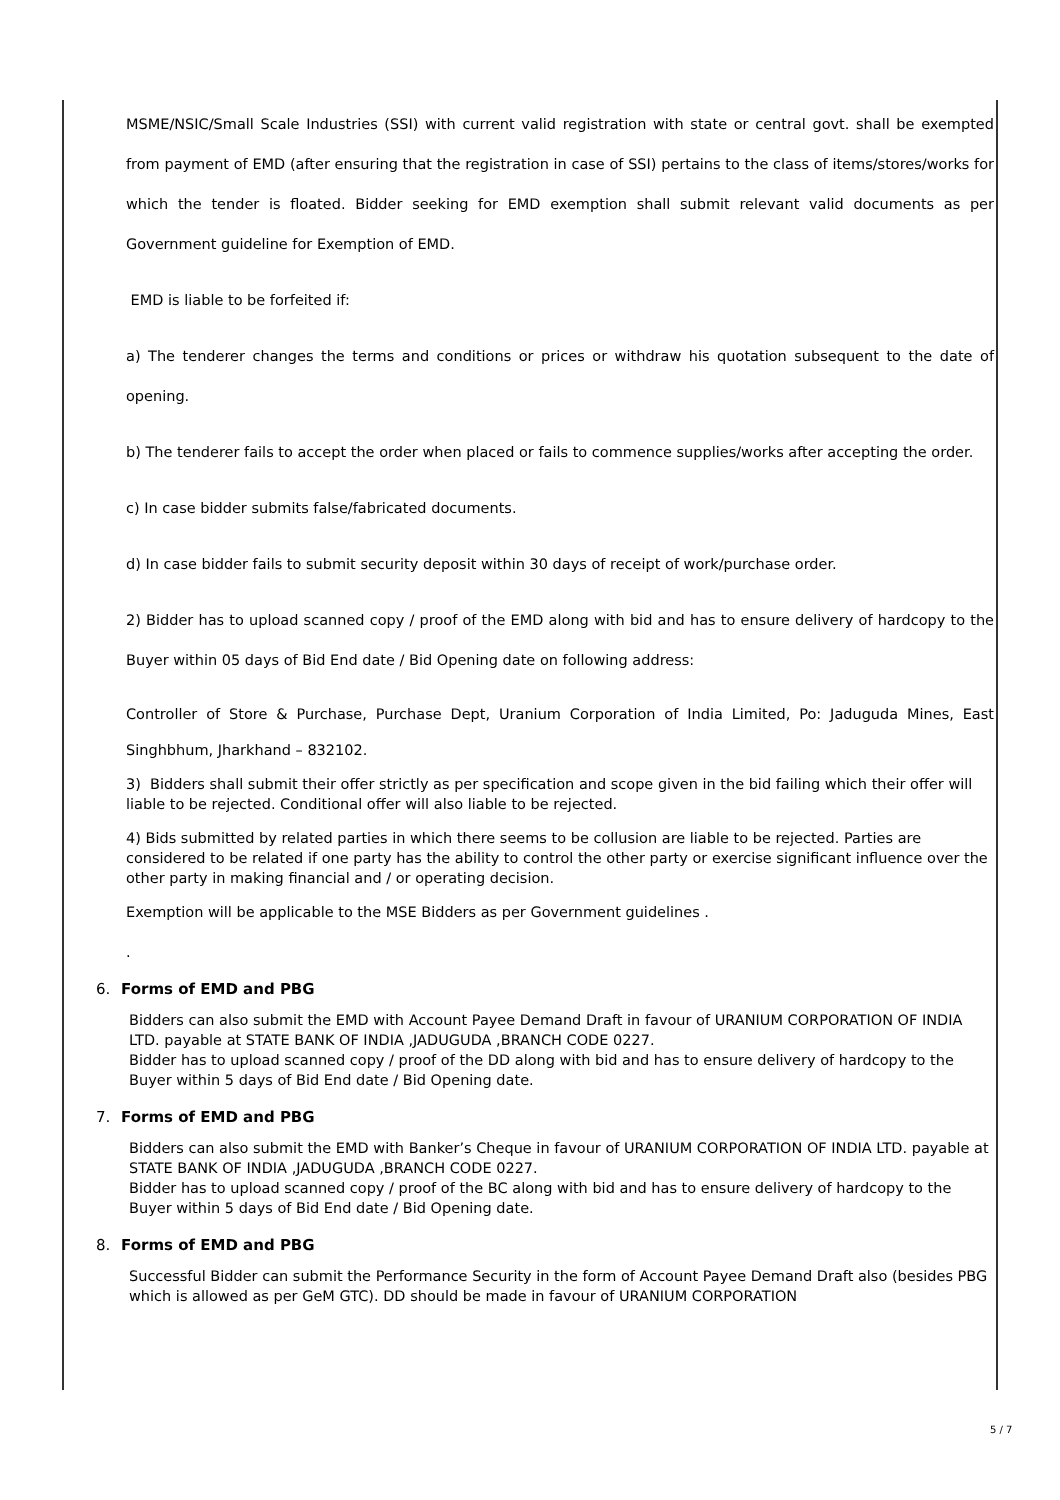MSME/NSIC/Small Scale Industries (SSI) with current valid registration with state or central govt. shall be exempted from payment of EMD (after ensuring that the registration in case of SSI) pertains to the class of items/stores/works for which the tender is floated. Bidder seeking for EMD exemption shall submit relevant valid documents as per Government guideline for Exemption of EMD.
EMD is liable to be forfeited if:
a) The tenderer changes the terms and conditions or prices or withdraw his quotation subsequent to the date of opening.
b) The tenderer fails to accept the order when placed or fails to commence supplies/works after accepting the order.
c) In case bidder submits false/fabricated documents.
d) In case bidder fails to submit security deposit within 30 days of receipt of work/purchase order.
2) Bidder has to upload scanned copy / proof of the EMD along with bid and has to ensure delivery of hardcopy to the Buyer within 05 days of Bid End date / Bid Opening date on following address:
Controller of Store & Purchase, Purchase Dept, Uranium Corporation of India Limited, Po: Jaduguda Mines, East Singhbhum, Jharkhand – 832102.
3) Bidders shall submit their offer strictly as per specification and scope given in the bid failing which their offer will liable to be rejected. Conditional offer will also liable to be rejected.
4) Bids submitted by related parties in which there seems to be collusion are liable to be rejected. Parties are considered to be related if one party has the ability to control the other party or exercise significant influence over the other party in making financial and / or operating decision.
Exemption will be applicable to the MSE Bidders as per Government guidelines .
.
6. Forms of EMD and PBG
Bidders can also submit the EMD with Account Payee Demand Draft in favour of URANIUM CORPORATION OF INDIA LTD. payable at STATE BANK OF INDIA ,JADUGUDA ,BRANCH CODE 0227.
Bidder has to upload scanned copy / proof of the DD along with bid and has to ensure delivery of hardcopy to the Buyer within 5 days of Bid End date / Bid Opening date.
7. Forms of EMD and PBG
Bidders can also submit the EMD with Banker’s Cheque in favour of URANIUM CORPORATION OF INDIA LTD. payable at STATE BANK OF INDIA ,JADUGUDA ,BRANCH CODE 0227.
Bidder has to upload scanned copy / proof of the BC along with bid and has to ensure delivery of hardcopy to the Buyer within 5 days of Bid End date / Bid Opening date.
8. Forms of EMD and PBG
Successful Bidder can submit the Performance Security in the form of Account Payee Demand Draft also (besides PBG which is allowed as per GeM GTC). DD should be made in favour of URANIUM CORPORATION
5 / 7